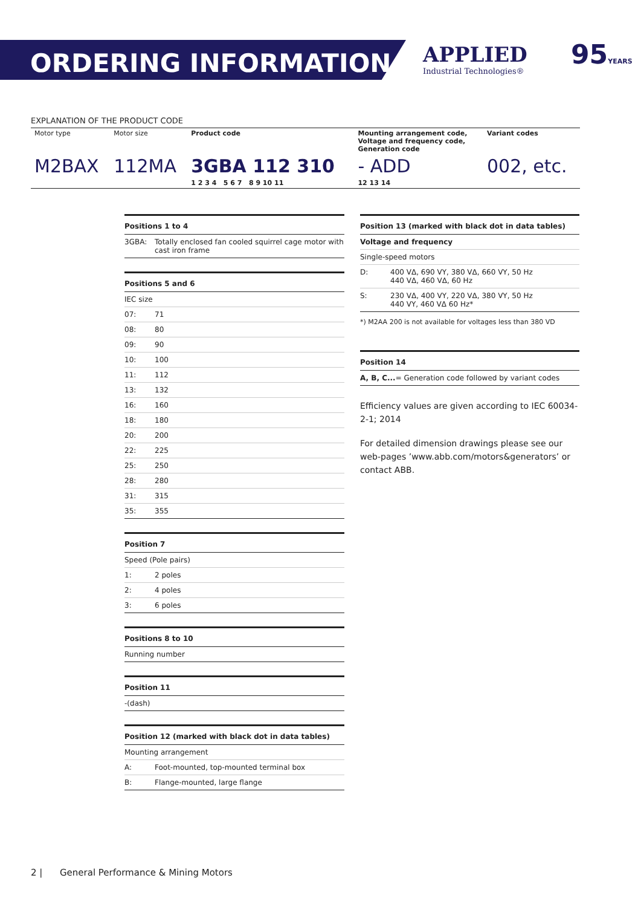ORDERING INFORMATION
APPLIED
Industrial Technologies®
95YEARS
EXPLANATION OF THE PRODUCT CODE
| Motor type | Motor size | Product code | Mounting arrangement code, Voltage and frequency code, Generation code | Variant codes |
| M2BAX | 112MA | 3GBA 112 310 | - ADD | 002, etc. |
| | | 1 2 3 4 5 6 7 8 9 10 11 | 12 13 14 | |
| Positions 1 to 4 | |
| --- | --- |
| 3GBA: | Totally enclosed fan cooled squirrel cage motor with cast iron frame |
| Positions 5 and 6 | |
| --- | --- |
| IEC size | |
| 07: | 71 |
| 08: | 80 |
| 09: | 90 |
| 10: | 100 |
| 11: | 112 |
| 13: | 132 |
| 16: | 160 |
| 18: | 180 |
| 20: | 200 |
| 22: | 225 |
| 25: | 250 |
| 28: | 280 |
| 31: | 315 |
| 35: | 355 |
| Position 7 | |
| --- | --- |
| Speed (Pole pairs) | |
| 1: | 2 poles |
| 2: | 4 poles |
| 3: | 6 poles |
| Positions 8 to 10 |
| --- |
| Running number |
| Position 11 |
| --- |
| -(dash) |
| Position 12 (marked with black dot in data tables) | |
| --- | --- |
| Mounting arrangement | |
| A: | Foot-mounted, top-mounted terminal box |
| B: | Flange-mounted, large flange |
| Position 13 (marked with black dot in data tables) | |
| --- | --- |
| Voltage and frequency | |
| Single-speed motors | |
| D: | 400 VΔ, 690 VY, 380 VΔ, 660 VY, 50 Hz 440 VΔ, 460 VΔ, 60 Hz |
| S: | 230 VΔ, 400 VY, 220 VΔ, 380 VY, 50 Hz 440 VY, 460 VΔ 60 Hz* |
*) M2AA 200 is not available for voltages less than 380 VD
| Position 14 |
| --- |
| A, B, C... = Generation code followed by variant codes |
Efficiency values are given according to IEC 60034-2-1; 2014
For detailed dimension drawings please see our web-pages ’www.abb.com/motors&generators’ or contact ABB.
2 | General Performance & Mining Motors